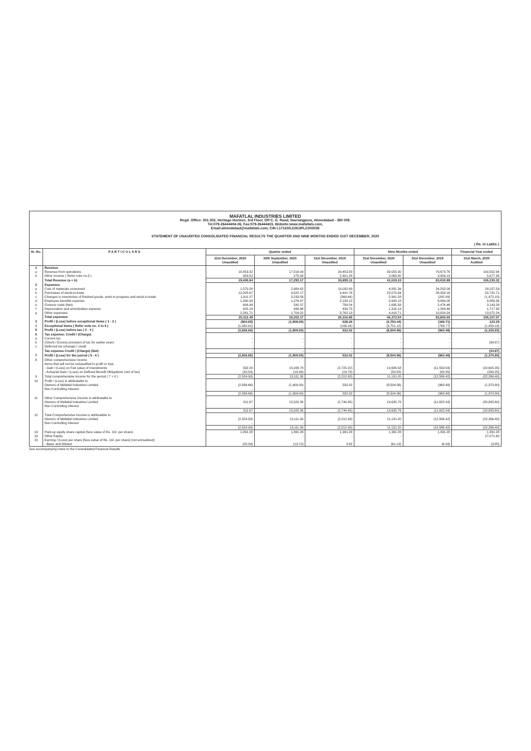MAFATLAL INDUSTRIES LIMITED
Regd. Office: 301-302, Heritage Horizon, 3rd Floor, Off C. G. Road, Navrangpura, Ahmedabad - 380 009.
Tel:079-26444404-06, Fax:079-26444403, Website:www.mafatlals.com,
Email:ahmedabad@mafatlals.com, CIN L17110GJ1913PLC000035
STATEMENT OF UNAUDITED CONSOLIDATED FINANCIAL RESULTS THE QUARTER AND NINE MONTHS ENDED 31ST DECEMBER, 2020
( Rs. in Lakhs )
| Sr. No. | P A R T I C U L A R S | Quarter ended | | | Nine Months ended | | Financial Year ended |
| --- | --- | --- | --- | --- | --- | --- | --- |
| | | 31st December, 2020 Unaudited | 30th September, 2020 Unaudited | 31st December, 2019 Unaudited | 31st December, 2020 Unaudited | 31st December, 2019 Unaudited | 31st March, 2020 Audited |
| 1 | Revenue | | | | | | |
| a | Revenue from operations | 18,453.32 | 17,018.09 | 24,453.83 | 39,555.30 | 79,673.76 | 100,552.94 |
| b | Other Income ( Refer note no.3 ) | 953.52 | 275.08 | 2,401.28 | 2,063.80 | 3,959.13 | 5,677.38 |
| | Total Revenue (a + b) | 19,406.84 | 17,293.17 | 26,855.11 | 41,619.10 | 83,632.89 | 106,230.32 |
| 2 | Expenses | | | | | | |
| a | Cost of materials consumed | 1,570.24 | 2,984.42 | 10,032.69 | 4,931.39 | 24,252.09 | 29,157.59 |
| b | Purchases of stock-in-trade | 12,205.67 | 9,022.17 | 9,441.76 | 23,575.94 | 38,359.16 | 50,731.71 |
| c | Changes in inventories of finished goods, work-in-progress and stock-in-trade | 1,911.27 | 3,233.56 | (369.64) | 5,941.58 | (242.99) | (1,472.10) |
| d | Employee benefits expense | 1,330.93 | 1,276.47 | 2,130.12 | 3,993.18 | 6,869.08 | 8,856.36 |
| e | Finance costs (Net) | 606.49 | 542.37 | 789.04 | 1,695.56 | 2,476.46 | 3,143.29 |
| f | Depreciation and amortization expense | 425.18 | 438.96 | 430.75 | 1,316.18 | 1,264.46 | 1,717.98 |
| g | Other expenses | 2,261.71 | 1,704.22 | 3,762.13 | 4,918.71 | 10,824.34 | 13,972.24 |
| | Total expenses | 20,311.49 | 19,202.17 | 26,216.85 | 46,372.54 | 83,802.60 | 106,107.07 |
| 3 | Profit / (Loss) before exceptional items ( 1 - 2 ) | (904.65) | (1,909.00) | 638.26 | (4,753.44) | (169.71) | 123.25 |
| 4 | Exceptional items ( Refer note no. 4 to 6 ) | (1,932.01) | - | (106.24) | (3,751.12) | (793.77) | (1,459.18) |
| 5 | Profit / (Loss) before tax ( 3 - 4 ) | (2,836.66) | (1,909.00) | 532.02 | (8,504.56) | (963.48) | (1,335.93) |
| 6 | Tax expense: Credit / (Charge) | | | | | | |
| a | Current tax | - | - | - | - | - | - |
| b | (Short) / Excess provision of tax for earlier years | - | - | - | - | - | (34.87) |
| c | Deferred tax (charge) / credit | - | - | - | - | - | - |
| | Tax expense Credit / (Charge) (Net) | - | - | - | - | - | (34.87) |
| 7 | Profit / (Loss) for the period ( 5 - 6 ) | (2,836.66) | (1,909.00) | 532.02 | (8,504.56) | (963.48) | (1,370.80) |
| 8 | Other comprehensive income Items that will not be reclassified to profit or loss - Gain / (Loss) on Fair value of Investments | 332.20 | 15,038.78 | (2,725.22) | 19,686.58 | (11,559.59) | (20,605.35) |
| | - Actuarial Gain / (Loss) on Defined Benefit Obligations (net of tax) | (20.53) | (18.48) | (19.73) | (50.82) | (63.35) | (290.25) |
| 9 | Total comprehensive income for the period ( 7 + 8 ) | (2,524.99) | 13,111.30 | (2,212.93) | 11,131.20 | (12,586.42) | (22,266.40) |
| 10 | Profit / (Loss) is attributable to Owners of Mafatlal Industries Limited Non Controlling Interest | (2,836.66) - | (1,909.00) - | 532.02 - | (8,504.56) - | (963.48) - | (1,370.80) - |
| | | (2,836.66) | (1,909.00) | 532.02 | (8,504.56) | (963.48) | (1,370.80) |
| 11 | Other Comprehensive Income is attributable to Owners of Mafatlal Industries Limited Non Controlling Interest | 311.67 - | 15,020.30 - | (2,744.95) - | 19,635.76 - | (11,622.94) - | (20,895.60) - |
| | | 311.67 | 15,020.30 | (2,744.95) | 19,635.76 | (11,622.94) | (20,895.60) |
| 12 | Total Comprehensive Income is attributable to Owners of Mafatlal Industries Limited Non Controlling Interest | (2,524.99) - | 13,111.30 - | (2,212.93) - | 11,131.20 - | (12,586.42) - | (22,266.40) - |
| | | (2,524.99) | 13,111.30 | (2,212.93) | 11,131.20 | (12,586.42) | (22,266.40) |
| 13 | Paid-up equity share capital (face value of Rs. 10/- per share) | 1,391.28 | 1,391.28 | 1,391.28 | 1,391.28 | 1,391.28 | 1,391.28 |
| 14 | Other Equity | - | - | - | - | - | 27,071.60 |
| 15 | Earning / (Loss) per share [face value of Rs. 10/- per share] (not annualized) - Basic and Diluted | (20.39) | (13.72) | 3.82 | (61.13) | (6.93) | (9.85) |
See accompanying notes to the Consolidated Financial Results